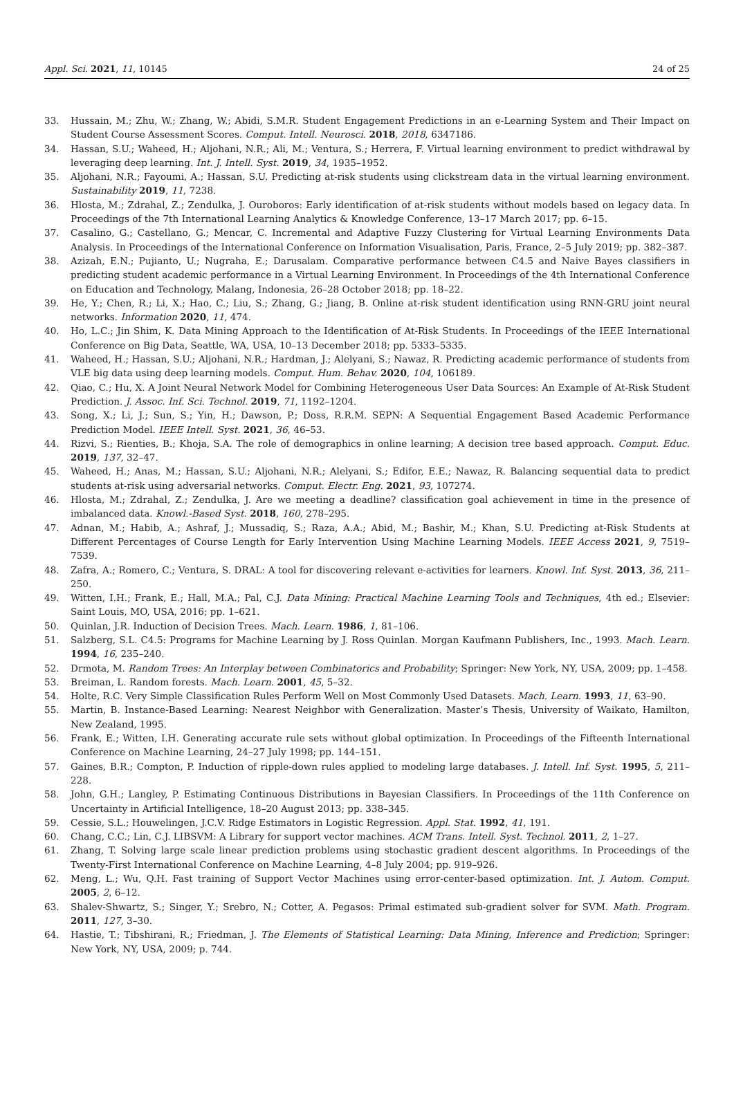Appl. Sci. 2021, 11, 10145 24 of 25
33. Hussain, M.; Zhu, W.; Zhang, W.; Abidi, S.M.R. Student Engagement Predictions in an e-Learning System and Their Impact on Student Course Assessment Scores. Comput. Intell. Neurosci. 2018, 2018, 6347186.
34. Hassan, S.U.; Waheed, H.; Aljohani, N.R.; Ali, M.; Ventura, S.; Herrera, F. Virtual learning environment to predict withdrawal by leveraging deep learning. Int. J. Intell. Syst. 2019, 34, 1935–1952.
35. Aljohani, N.R.; Fayoumi, A.; Hassan, S.U. Predicting at-risk students using clickstream data in the virtual learning environment. Sustainability 2019, 11, 7238.
36. Hlosta, M.; Zdrahal, Z.; Zendulka, J. Ouroboros: Early identification of at-risk students without models based on legacy data. In Proceedings of the 7th International Learning Analytics & Knowledge Conference, 13–17 March 2017; pp. 6–15.
37. Casalino, G.; Castellano, G.; Mencar, C. Incremental and Adaptive Fuzzy Clustering for Virtual Learning Environments Data Analysis. In Proceedings of the International Conference on Information Visualisation, Paris, France, 2–5 July 2019; pp. 382–387.
38. Azizah, E.N.; Pujianto, U.; Nugraha, E.; Darusalam. Comparative performance between C4.5 and Naive Bayes classifiers in predicting student academic performance in a Virtual Learning Environment. In Proceedings of the 4th International Conference on Education and Technology, Malang, Indonesia, 26–28 October 2018; pp. 18–22.
39. He, Y.; Chen, R.; Li, X.; Hao, C.; Liu, S.; Zhang, G.; Jiang, B. Online at-risk student identification using RNN-GRU joint neural networks. Information 2020, 11, 474.
40. Ho, L.C.; Jin Shim, K. Data Mining Approach to the Identification of At-Risk Students. In Proceedings of the IEEE International Conference on Big Data, Seattle, WA, USA, 10–13 December 2018; pp. 5333–5335.
41. Waheed, H.; Hassan, S.U.; Aljohani, N.R.; Hardman, J.; Alelyani, S.; Nawaz, R. Predicting academic performance of students from VLE big data using deep learning models. Comput. Hum. Behav. 2020, 104, 106189.
42. Qiao, C.; Hu, X. A Joint Neural Network Model for Combining Heterogeneous User Data Sources: An Example of At-Risk Student Prediction. J. Assoc. Inf. Sci. Technol. 2019, 71, 1192–1204.
43. Song, X.; Li, J.; Sun, S.; Yin, H.; Dawson, P.; Doss, R.R.M. SEPN: A Sequential Engagement Based Academic Performance Prediction Model. IEEE Intell. Syst. 2021, 36, 46–53.
44. Rizvi, S.; Rienties, B.; Khoja, S.A. The role of demographics in online learning; A decision tree based approach. Comput. Educ. 2019, 137, 32–47.
45. Waheed, H.; Anas, M.; Hassan, S.U.; Aljohani, N.R.; Alelyani, S.; Edifor, E.E.; Nawaz, R. Balancing sequential data to predict students at-risk using adversarial networks. Comput. Electr. Eng. 2021, 93, 107274.
46. Hlosta, M.; Zdrahal, Z.; Zendulka, J. Are we meeting a deadline? classification goal achievement in time in the presence of imbalanced data. Knowl.-Based Syst. 2018, 160, 278–295.
47. Adnan, M.; Habib, A.; Ashraf, J.; Mussadiq, S.; Raza, A.A.; Abid, M.; Bashir, M.; Khan, S.U. Predicting at-Risk Students at Different Percentages of Course Length for Early Intervention Using Machine Learning Models. IEEE Access 2021, 9, 7519–7539.
48. Zafra, A.; Romero, C.; Ventura, S. DRAL: A tool for discovering relevant e-activities for learners. Knowl. Inf. Syst. 2013, 36, 211–250.
49. Witten, I.H.; Frank, E.; Hall, M.A.; Pal, C.J. Data Mining: Practical Machine Learning Tools and Techniques, 4th ed.; Elsevier: Saint Louis, MO, USA, 2016; pp. 1–621.
50. Quinlan, J.R. Induction of Decision Trees. Mach. Learn. 1986, 1, 81–106.
51. Salzberg, S.L. C4.5: Programs for Machine Learning by J. Ross Quinlan. Morgan Kaufmann Publishers, Inc., 1993. Mach. Learn. 1994, 16, 235–240.
52. Drmota, M. Random Trees: An Interplay between Combinatorics and Probability; Springer: New York, NY, USA, 2009; pp. 1–458.
53. Breiman, L. Random forests. Mach. Learn. 2001, 45, 5–32.
54. Holte, R.C. Very Simple Classification Rules Perform Well on Most Commonly Used Datasets. Mach. Learn. 1993, 11, 63–90.
55. Martin, B. Instance-Based Learning: Nearest Neighbor with Generalization. Master’s Thesis, University of Waikato, Hamilton, New Zealand, 1995.
56. Frank, E.; Witten, I.H. Generating accurate rule sets without global optimization. In Proceedings of the Fifteenth International Conference on Machine Learning, 24–27 July 1998; pp. 144–151.
57. Gaines, B.R.; Compton, P. Induction of ripple-down rules applied to modeling large databases. J. Intell. Inf. Syst. 1995, 5, 211–228.
58. John, G.H.; Langley, P. Estimating Continuous Distributions in Bayesian Classifiers. In Proceedings of the 11th Conference on Uncertainty in Artificial Intelligence, 18–20 August 2013; pp. 338–345.
59. Cessie, S.L.; Houwelingen, J.C.V. Ridge Estimators in Logistic Regression. Appl. Stat. 1992, 41, 191.
60. Chang, C.C.; Lin, C.J. LIBSVM: A Library for support vector machines. ACM Trans. Intell. Syst. Technol. 2011, 2, 1–27.
61. Zhang, T. Solving large scale linear prediction problems using stochastic gradient descent algorithms. In Proceedings of the Twenty-First International Conference on Machine Learning, 4–8 July 2004; pp. 919–926.
62. Meng, L.; Wu, Q.H. Fast training of Support Vector Machines using error-center-based optimization. Int. J. Autom. Comput. 2005, 2, 6–12.
63. Shalev-Shwartz, S.; Singer, Y.; Srebro, N.; Cotter, A. Pegasos: Primal estimated sub-gradient solver for SVM. Math. Program. 2011, 127, 3–30.
64. Hastie, T.; Tibshirani, R.; Friedman, J. The Elements of Statistical Learning: Data Mining, Inference and Prediction; Springer: New York, NY, USA, 2009; p. 744.